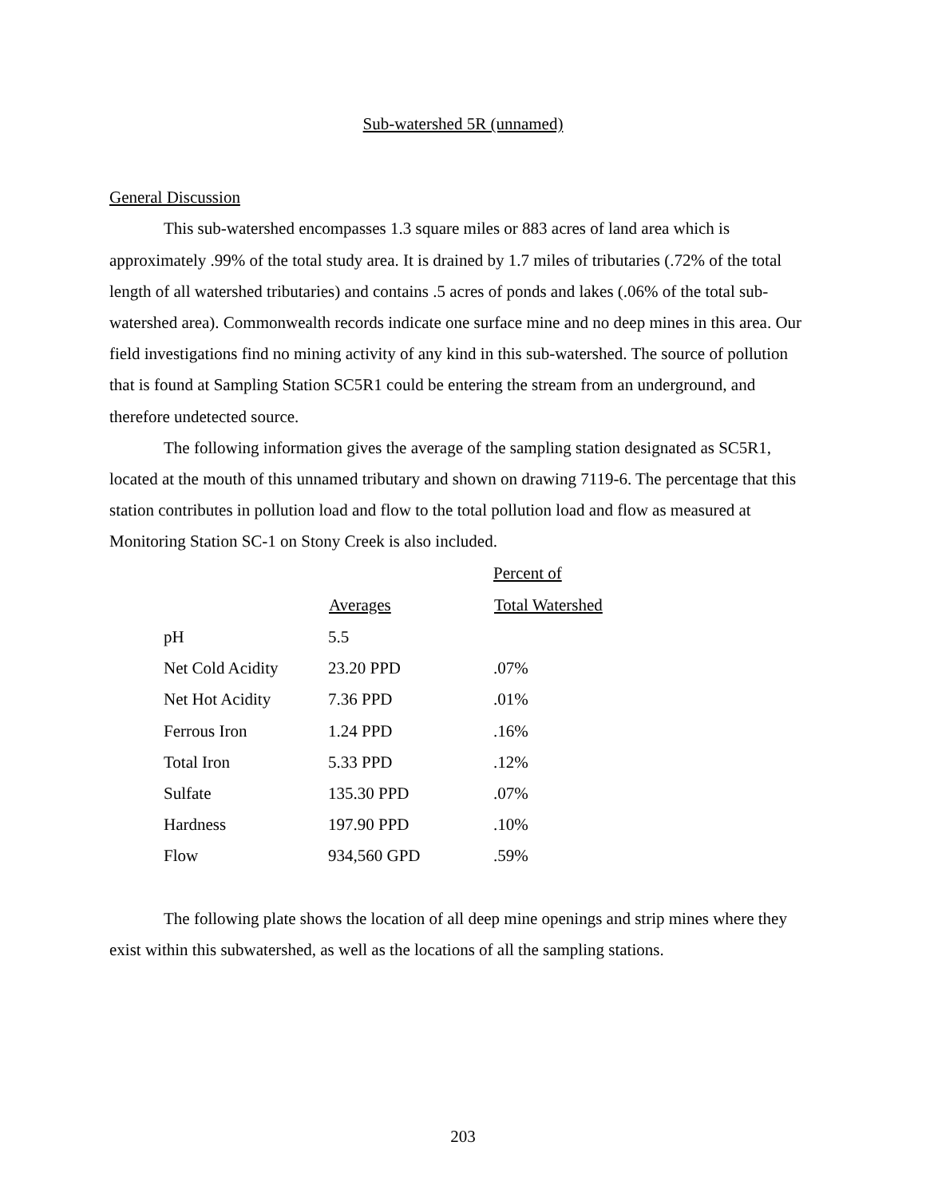Sub-watershed 5R (unnamed)
General Discussion
This sub-watershed encompasses 1.3 square miles or 883 acres of land area which is approximately .99% of the total study area. It is drained by 1.7 miles of tributaries (.72% of the total length of all watershed tributaries) and contains .5 acres of ponds and lakes (.06% of the total sub-watershed area). Commonwealth records indicate one surface mine and no deep mines in this area. Our field investigations find no mining activity of any kind in this sub-watershed. The source of pollution that is found at Sampling Station SC5R1 could be entering the stream from an underground, and therefore undetected source.
The following information gives the average of the sampling station designated as SC5R1, located at the mouth of this unnamed tributary and shown on drawing 7119-6. The percentage that this station contributes in pollution load and flow to the total pollution load and flow as measured at Monitoring Station SC-1 on Stony Creek is also included.
| | | Percent of |
| | Averages | Total Watershed |
| pH | 5.5 | |
| Net Cold Acidity | 23.20 PPD | .07% |
| Net Hot Acidity | 7.36 PPD | .01% |
| Ferrous Iron | 1.24 PPD | .16% |
| Total Iron | 5.33 PPD | .12% |
| Sulfate | 135.30 PPD | .07% |
| Hardness | 197.90 PPD | .10% |
| Flow | 934,560 GPD | .59% |
The following plate shows the location of all deep mine openings and strip mines where they exist within this subwatershed, as well as the locations of all the sampling stations.
203